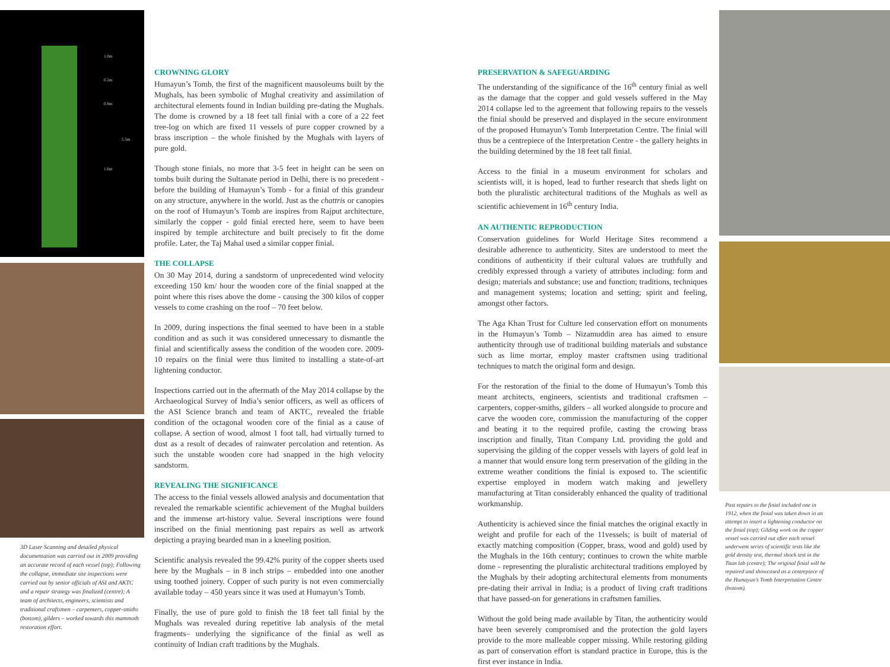1.0m
0.2m
0.8m
1.6m
5.5m
3D Laser Scanning and detailed physical documentation was carried out in 2009 providing an accurate record of each vessel (top); Following the collapse, immediate site inspections were carried out by senior officials of ASI and AKTC and a repair strategy was finalized (centre); A team of architects, engineers, scientists and traditional craftsmen – carpenters, copper-smiths (bottom), gilders – worked towards this mammoth restoration effort.
CROWNING GLORY
Humayun’s Tomb, the first of the magnificent mausoleums built by the Mughals, has been symbolic of Mughal creativity and assimilation of architectural elements found in Indian building pre-dating the Mughals. The dome is crowned by a 18 feet tall finial with a core of a 22 feet tree-log on which are fixed 11 vessels of pure copper crowned by a brass inscription – the whole finished by the Mughals with layers of pure gold.
Though stone finials, no more that 3-5 feet in height can be seen on tombs built during the Sultanate period in Delhi, there is no precedent - before the building of Humayun’s Tomb - for a finial of this grandeur on any structure, anywhere in the world. Just as the chattris or canopies on the roof of Humayun’s Tomb are inspires from Rajput architecture, similarly the copper - gold finial erected here, seem to have been inspired by temple architecture and built precisely to fit the dome profile. Later, the Taj Mahal used a similar copper finial.
THE COLLAPSE
On 30 May 2014, during a sandstorm of unprecedented wind velocity exceeding 150 km/ hour the wooden core of the finial snapped at the point where this rises above the dome - causing the 300 kilos of copper vessels to come crashing on the roof – 70 feet below.
In 2009, during inspections the final seemed to have been in a stable condition and as such it was considered unnecessary to dismantle the finial and scientifically assess the condition of the wooden core. 2009-10 repairs on the finial were thus limited to installing a state-of-art lightening conductor.
Inspections carried out in the aftermath of the May 2014 collapse by the Archaeological Survey of India’s senior officers, as well as officers of the ASI Science branch and team of AKTC, revealed the friable condition of the octagonal wooden core of the finial as a cause of collapse. A section of wood, almost 1 foot tall, had virtually turned to dust as a result of decades of rainwater percolation and retention. As such the unstable wooden core had snapped in the high velocity sandstorm.
REVEALING THE SIGNIFICANCE
The access to the finial vessels allowed analysis and documentation that revealed the remarkable scientific achievement of the Mughal builders and the immense art-history value. Several inscriptions were found inscribed on the finial mentioning past repairs as well as artwork depicting a praying bearded man in a kneeling position.
Scientific analysis revealed the 99.42% purity of the copper sheets used here by the Mughals – in 8 inch strips – embedded into one another using toothed joinery. Copper of such purity is not even commercially available today – 450 years since it was used at Humayun’s Tomb.
Finally, the use of pure gold to finish the 18 feet tall finial by the Mughals was revealed during repetitive lab analysis of the metal fragments– underlying the significance of the finial as well as continuity of Indian craft traditions by the Mughals.
PRESERVATION & SAFEGUARDING
The understanding of the significance of the 16<sup>th</sup> century finial as well as the damage that the copper and gold vessels suffered in the May 2014 collapse led to the agreement that following repairs to the vessels the finial should be preserved and displayed in the secure environment of the proposed Humayun’s Tomb Interpretation Centre. The finial will thus be a centrepiece of the Interpretation Centre - the gallery heights in the building determined by the 18 feet tall finial.
Access to the finial in a museum environment for scholars and scientists will, it is hoped, lead to further research that sheds light on both the pluralistic architectural traditions of the Mughals as well as scientific achievement in 16<sup>th</sup> century India.
AN AUTHENTIC REPRODUCTION
Conservation guidelines for World Heritage Sites recommend a desirable adherence to authenticity. Sites are understood to meet the conditions of authenticity if their cultural values are truthfully and credibly expressed through a variety of attributes including: form and design; materials and substance; use and function; traditions, techniques and management systems; location and setting; spirit and feeling, amongst other factors.
The Aga Khan Trust for Culture led conservation effort on monuments in the Humayun’s Tomb – Nizamuddin area has aimed to ensure authenticity through use of traditional building materials and substance such as lime mortar, employ master craftsmen using traditional techniques to match the original form and design.
For the restoration of the finial to the dome of Humayun’s Tomb this meant architects, engineers, scientists and traditional craftsmen – carpenters, copper-smiths, gilders – all worked alongside to procure and carve the wooden core, commission the manufacturing of the copper and beating it to the required profile, casting the crowing brass inscription and finally, Titan Company Ltd. providing the gold and supervising the gilding of the copper vessels with layers of gold leaf in a manner that would ensure long term preservation of the gilding in the extreme weather conditions the finial is exposed to. The scientific expertise employed in modern watch making and jewellery manufacturing at Titan considerably enhanced the quality of traditional workmanship.
Authenticity is achieved since the finial matches the original exactly in weight and profile for each of the 11vessels; is built of material of exactly matching composition (Copper, brass, wood and gold) used by the Mughals in the 16th century; continues to crown the white marble dome - representing the pluralistic architectural traditions employed by the Mughals by their adopting architectural elements from monuments pre-dating their arrival in India; is a product of living craft traditions that have passed-on for generations in craftsmen families.
Without the gold being made available by Titan, the authenticity would have been severely compromised and the protection the gold layers provide to the more malleable copper missing. While restoring gilding as part of conservation effort is standard practice in Europe, this is the first ever instance in India.
Past repairs to the finial included one in 1912, when the finial was taken down in an attempt to insert a lightening conductor on the finial (top); Gilding work on the copper vessel was carried out after each vessel underwent series of scientific tests like the gold density test, thermal shock test in the Titan lab (centre); The original finial will be repaired and showcased as a centrepiece of the Humayun’s Tomb Interpretation Centre (bottom).